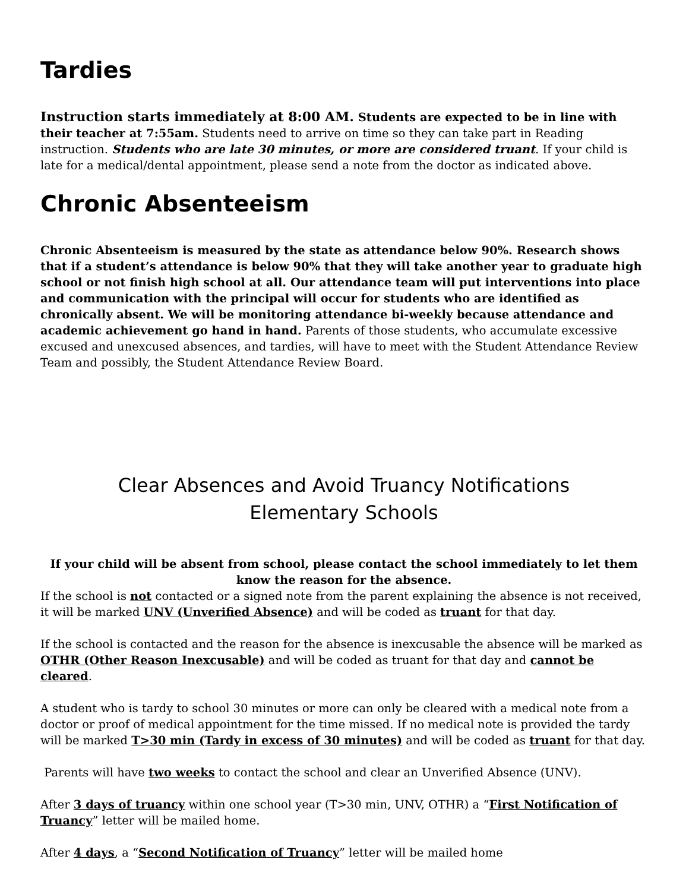Tardies
Instruction starts immediately at 8:00 AM. Students are expected to be in line with their teacher at 7:55am. Students need to arrive on time so they can take part in Reading instruction. Students who are late 30 minutes, or more are considered truant. If your child is late for a medical/dental appointment, please send a note from the doctor as indicated above.
Chronic Absenteeism
Chronic Absenteeism is measured by the state as attendance below 90%. Research shows that if a student’s attendance is below 90% that they will take another year to graduate high school or not finish high school at all. Our attendance team will put interventions into place and communication with the principal will occur for students who are identified as chronically absent. We will be monitoring attendance bi-weekly because attendance and academic achievement go hand in hand. Parents of those students, who accumulate excessive excused and unexcused absences, and tardies, will have to meet with the Student Attendance Review Team and possibly, the Student Attendance Review Board.
Clear Absences and Avoid Truancy Notifications
Elementary Schools
If your child will be absent from school, please contact the school immediately to let them know the reason for the absence.
If the school is not contacted or a signed note from the parent explaining the absence is not received, it will be marked UNV (Unverified Absence) and will be coded as truant for that day.
If the school is contacted and the reason for the absence is inexcusable the absence will be marked as OTHR (Other Reason Inexcusable) and will be coded as truant for that day and cannot be cleared.
A student who is tardy to school 30 minutes or more can only be cleared with a medical note from a doctor or proof of medical appointment for the time missed. If no medical note is provided the tardy will be marked T>30 min (Tardy in excess of 30 minutes) and will be coded as truant for that day.
Parents will have two weeks to contact the school and clear an Unverified Absence (UNV).
After 3 days of truancy within one school year (T>30 min, UNV, OTHR) a “First Notification of Truancy” letter will be mailed home.
After 4 days, a “Second Notification of Truancy” letter will be mailed home